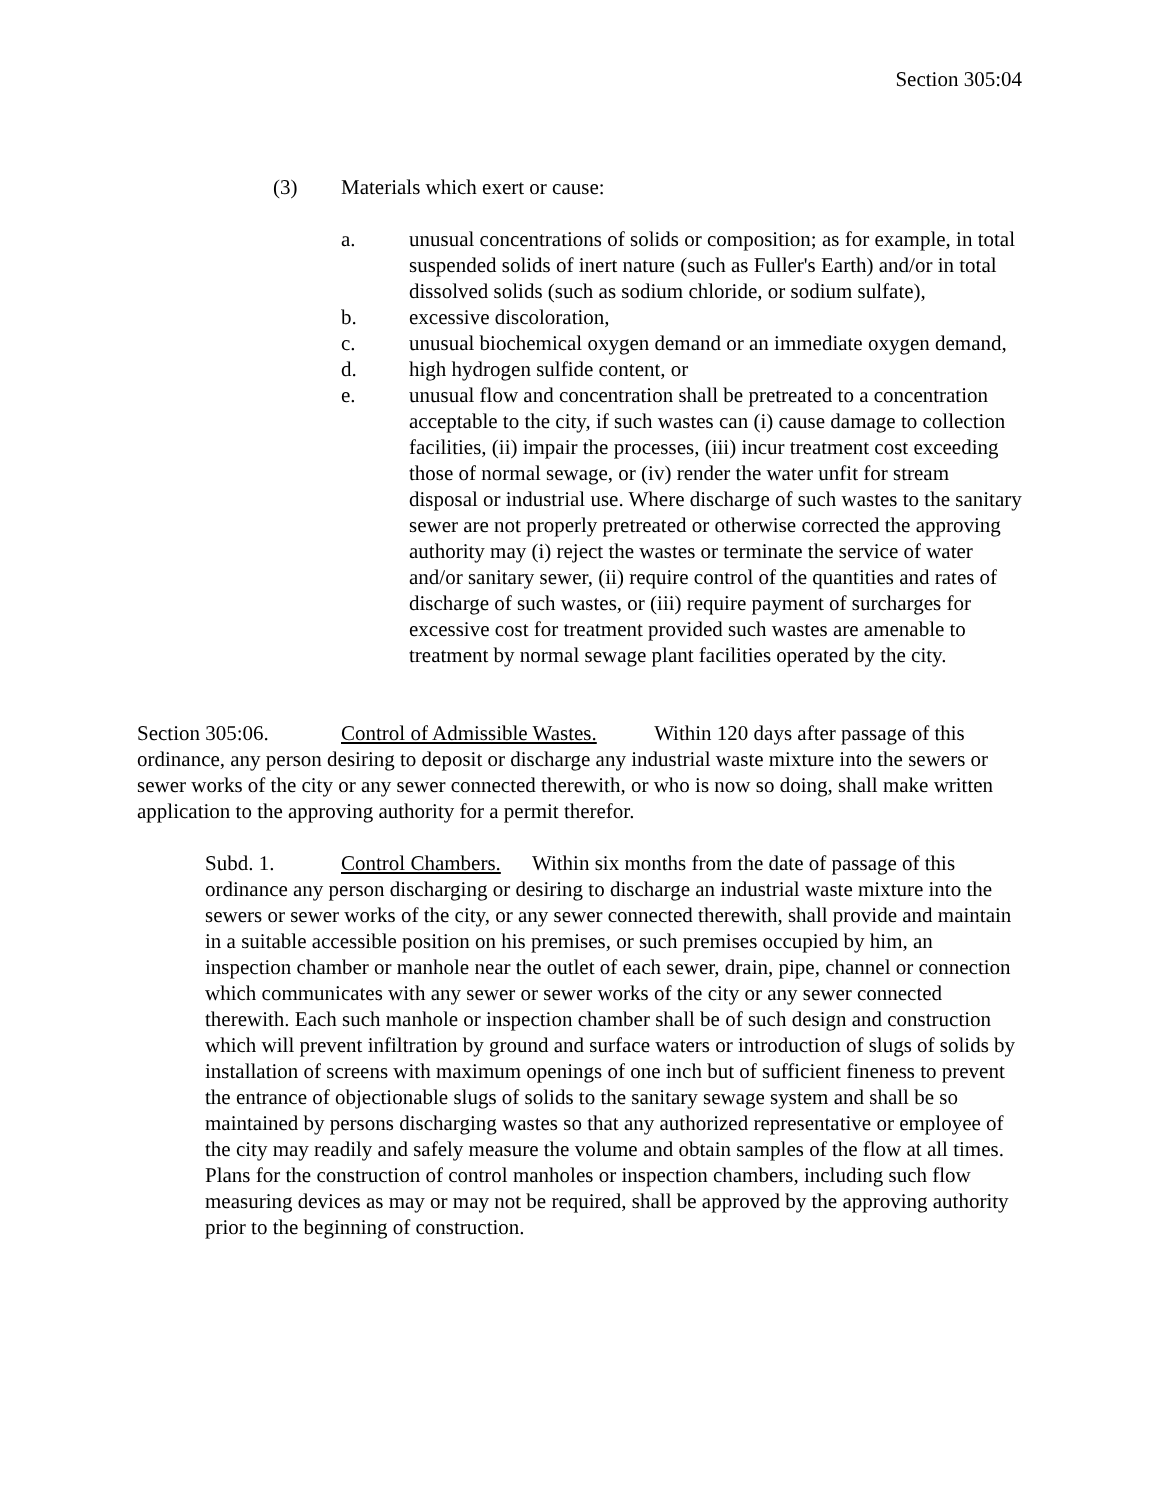Section 305:04
(3) Materials which exert or cause:
a. unusual concentrations of solids or composition; as for example, in total suspended solids of inert nature (such as Fuller's Earth) and/or in total dissolved solids (such as sodium chloride, or sodium sulfate),
b. excessive discoloration,
c. unusual biochemical oxygen demand or an immediate oxygen demand,
d. high hydrogen sulfide content, or
e. unusual flow and concentration shall be pretreated to a concentration acceptable to the city, if such wastes can (i) cause damage to collection facilities, (ii) impair the processes, (iii) incur treatment cost exceeding those of normal sewage, or (iv) render the water unfit for stream disposal or industrial use. Where discharge of such wastes to the sanitary sewer are not properly pretreated or otherwise corrected the approving authority may (i) reject the wastes or terminate the service of water and/or sanitary sewer, (ii) require control of the quantities and rates of discharge of such wastes, or (iii) require payment of surcharges for excessive cost for treatment provided such wastes are amenable to treatment by normal sewage plant facilities operated by the city.
Section 305:06. Control of Admissible Wastes. Within 120 days after passage of this ordinance, any person desiring to deposit or discharge any industrial waste mixture into the sewers or sewer works of the city or any sewer connected therewith, or who is now so doing, shall make written application to the approving authority for a permit therefor.
Subd. 1. Control Chambers. Within six months from the date of passage of this ordinance any person discharging or desiring to discharge an industrial waste mixture into the sewers or sewer works of the city, or any sewer connected therewith, shall provide and maintain in a suitable accessible position on his premises, or such premises occupied by him, an inspection chamber or manhole near the outlet of each sewer, drain, pipe, channel or connection which communicates with any sewer or sewer works of the city or any sewer connected therewith. Each such manhole or inspection chamber shall be of such design and construction which will prevent infiltration by ground and surface waters or introduction of slugs of solids by installation of screens with maximum openings of one inch but of sufficient fineness to prevent the entrance of objectionable slugs of solids to the sanitary sewage system and shall be so maintained by persons discharging wastes so that any authorized representative or employee of the city may readily and safely measure the volume and obtain samples of the flow at all times. Plans for the construction of control manholes or inspection chambers, including such flow measuring devices as may or may not be required, shall be approved by the approving authority prior to the beginning of construction.